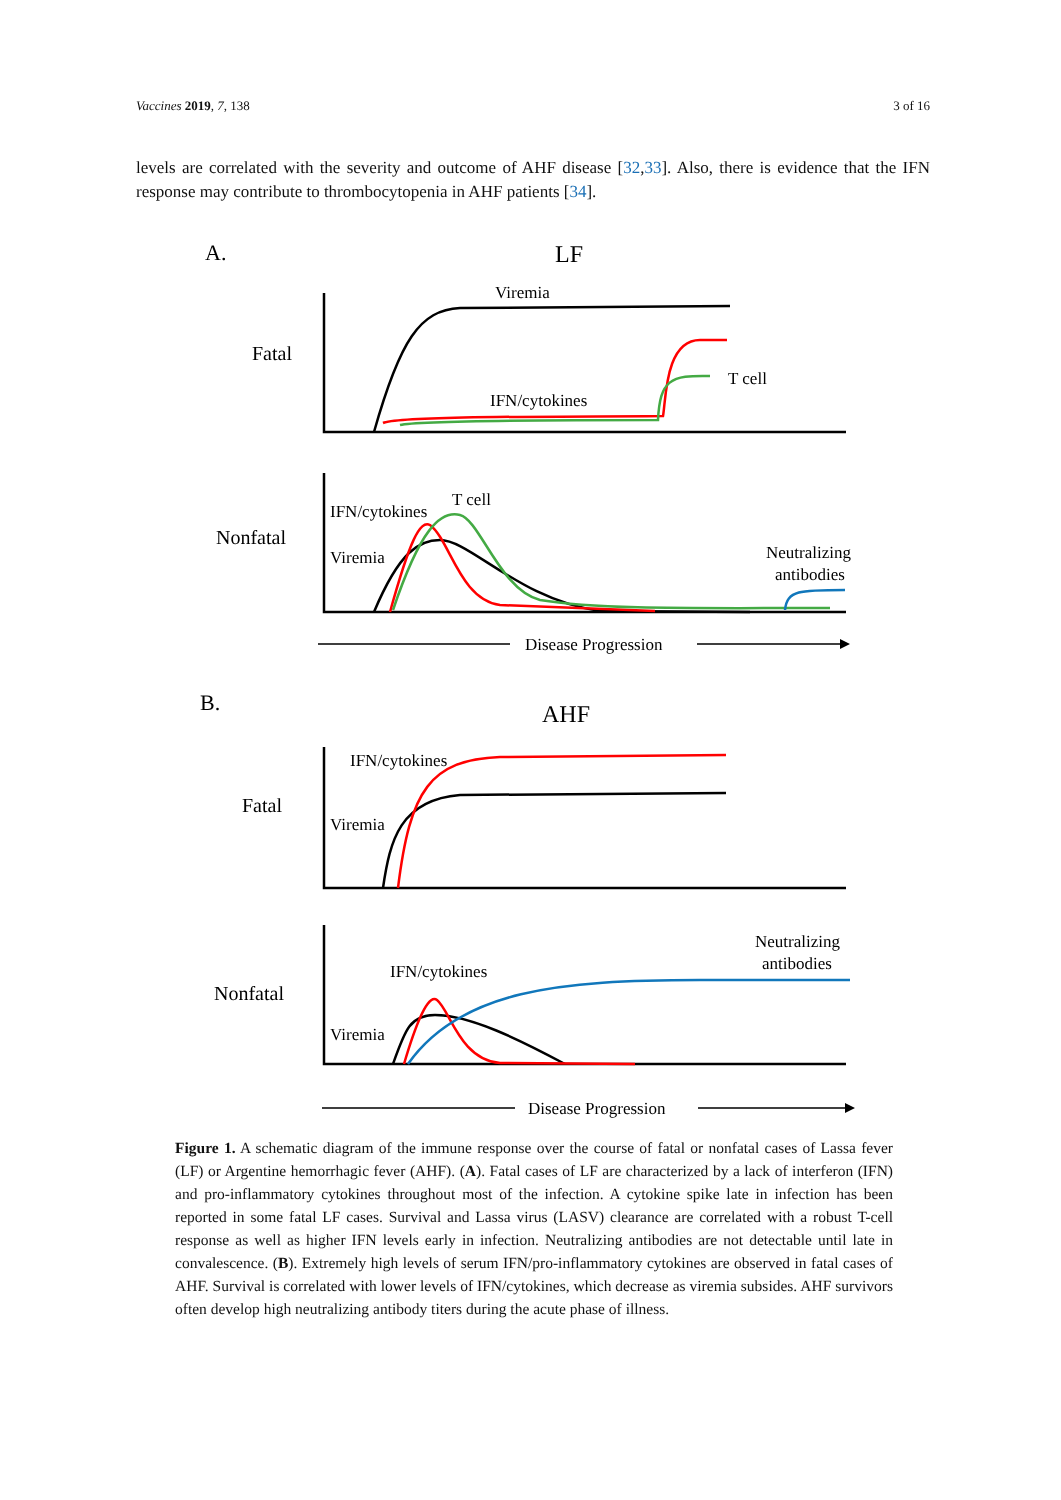Vaccines 2019, 7, 138 3 of 16
levels are correlated with the severity and outcome of AHF disease [32,33]. Also, there is evidence that the IFN response may contribute to thrombocytopenia in AHF patients [34].
A.
LF
Viremia
Fatal
T cell
IFN/cytokines
Nonfatal
T cell
IFN/cytokines
Viremia
Neutralizing
antibodies
Disease Progression
B.
AHF
IFN/cytokines
Fatal
Viremia
Nonfatal
IFN/cytokines
Viremia
Neutralizing
antibodies
Disease Progression
Figure 1. A schematic diagram of the immune response over the course of fatal or nonfatal cases of Lassa fever (LF) or Argentine hemorrhagic fever (AHF). (A). Fatal cases of LF are characterized by a lack of interferon (IFN) and pro-inflammatory cytokines throughout most of the infection. A cytokine spike late in infection has been reported in some fatal LF cases. Survival and Lassa virus (LASV) clearance are correlated with a robust T-cell response as well as higher IFN levels early in infection. Neutralizing antibodies are not detectable until late in convalescence. (B). Extremely high levels of serum IFN/pro-inflammatory cytokines are observed in fatal cases of AHF. Survival is correlated with lower levels of IFN/cytokines, which decrease as viremia subsides. AHF survivors often develop high neutralizing antibody titers during the acute phase of illness.